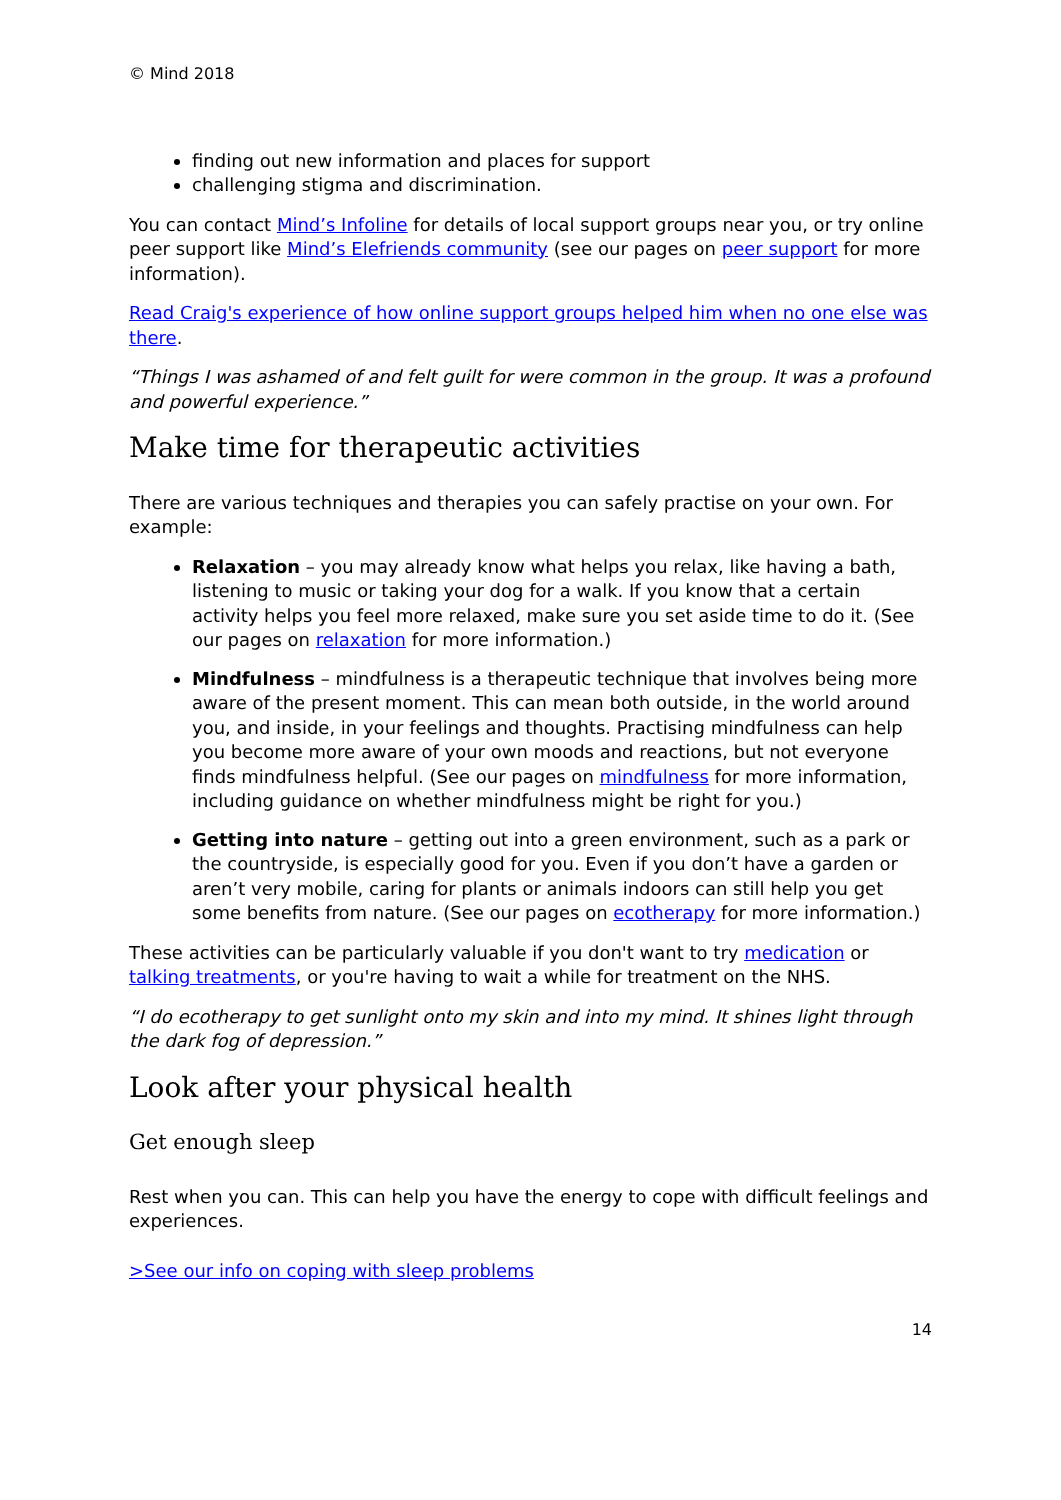© Mind 2018
finding out new information and places for support
challenging stigma and discrimination.
You can contact Mind’s Infoline for details of local support groups near you, or try online peer support like Mind’s Elefriends community (see our pages on peer support for more information).
Read Craig's experience of how online support groups helped him when no one else was there.
“Things I was ashamed of and felt guilt for were common in the group. It was a profound and powerful experience.”
Make time for therapeutic activities
There are various techniques and therapies you can safely practise on your own. For example:
Relaxation – you may already know what helps you relax, like having a bath, listening to music or taking your dog for a walk. If you know that a certain activity helps you feel more relaxed, make sure you set aside time to do it. (See our pages on relaxation for more information.)
Mindfulness – mindfulness is a therapeutic technique that involves being more aware of the present moment. This can mean both outside, in the world around you, and inside, in your feelings and thoughts. Practising mindfulness can help you become more aware of your own moods and reactions, but not everyone finds mindfulness helpful. (See our pages on mindfulness for more information, including guidance on whether mindfulness might be right for you.)
Getting into nature – getting out into a green environment, such as a park or the countryside, is especially good for you. Even if you don’t have a garden or aren’t very mobile, caring for plants or animals indoors can still help you get some benefits from nature. (See our pages on ecotherapy for more information.)
These activities can be particularly valuable if you don't want to try medication or talking treatments, or you're having to wait a while for treatment on the NHS.
“I do ecotherapy to get sunlight onto my skin and into my mind. It shines light through the dark fog of depression.”
Look after your physical health
Get enough sleep
Rest when you can. This can help you have the energy to cope with difficult feelings and experiences.
>See our info on coping with sleep problems
14